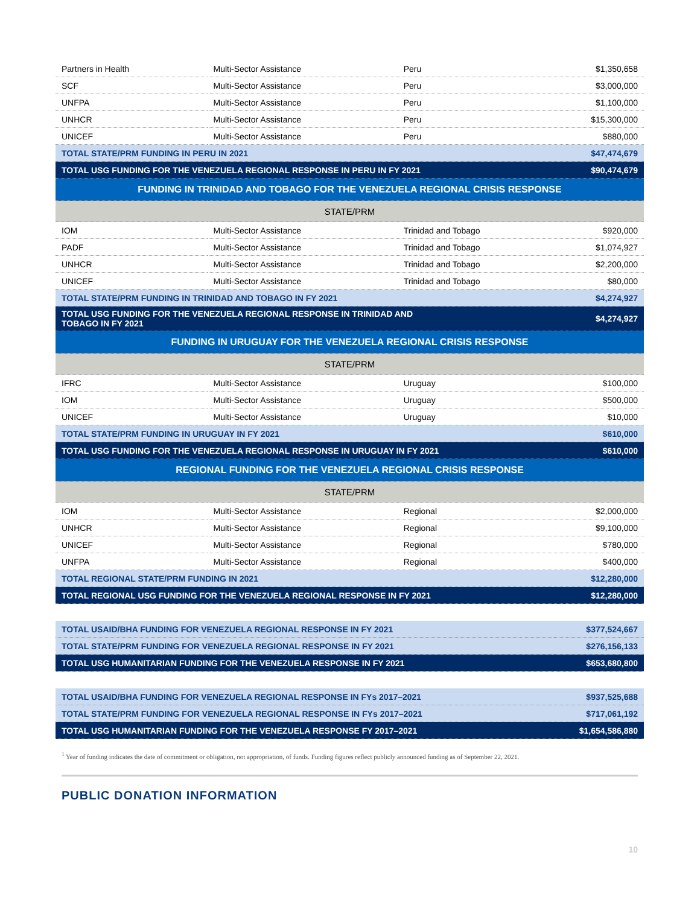| Partners in Health | Multi-Sector Assistance | Peru | $1,350,658 |
| SCF | Multi-Sector Assistance | Peru | $3,000,000 |
| UNFPA | Multi-Sector Assistance | Peru | $1,100,000 |
| UNHCR | Multi-Sector Assistance | Peru | $15,300,000 |
| UNICEF | Multi-Sector Assistance | Peru | $880,000 |
| TOTAL STATE/PRM FUNDING IN PERU IN 2021 | | | $47,474,679 |
| TOTAL USG FUNDING FOR THE VENEZUELA REGIONAL RESPONSE IN PERU IN FY 2021 | | | $90,474,679 |
| FUNDING IN TRINIDAD AND TOBAGO FOR THE VENEZUELA REGIONAL CRISIS RESPONSE | | | |
| STATE/PRM | | | |
| IOM | Multi-Sector Assistance | Trinidad and Tobago | $920,000 |
| PADF | Multi-Sector Assistance | Trinidad and Tobago | $1,074,927 |
| UNHCR | Multi-Sector Assistance | Trinidad and Tobago | $2,200,000 |
| UNICEF | Multi-Sector Assistance | Trinidad and Tobago | $80,000 |
| TOTAL STATE/PRM FUNDING IN TRINIDAD AND TOBAGO IN FY 2021 | | | $4,274,927 |
| TOTAL USG FUNDING FOR THE VENEZUELA REGIONAL RESPONSE IN TRINIDAD AND TOBAGO IN FY 2021 | | | $4,274,927 |
| FUNDING IN URUGUAY FOR THE VENEZUELA REGIONAL CRISIS RESPONSE | | | |
| STATE/PRM | | | |
| IFRC | Multi-Sector Assistance | Uruguay | $100,000 |
| IOM | Multi-Sector Assistance | Uruguay | $500,000 |
| UNICEF | Multi-Sector Assistance | Uruguay | $10,000 |
| TOTAL STATE/PRM FUNDING IN URUGUAY IN FY 2021 | | | $610,000 |
| TOTAL USG FUNDING FOR THE VENEZUELA REGIONAL RESPONSE IN URUGUAY IN FY 2021 | | | $610,000 |
| REGIONAL FUNDING FOR THE VENEZUELA REGIONAL CRISIS RESPONSE | | | |
| STATE/PRM | | | |
| IOM | Multi-Sector Assistance | Regional | $2,000,000 |
| UNHCR | Multi-Sector Assistance | Regional | $9,100,000 |
| UNICEF | Multi-Sector Assistance | Regional | $780,000 |
| UNFPA | Multi-Sector Assistance | Regional | $400,000 |
| TOTAL REGIONAL STATE/PRM FUNDING IN 2021 | | | $12,280,000 |
| TOTAL REGIONAL USG FUNDING FOR THE VENEZUELA REGIONAL RESPONSE IN FY 2021 | | | $12,280,000 |
| TOTAL USAID/BHA FUNDING FOR VENEZUELA REGIONAL RESPONSE IN FY 2021 | $377,524,667 |
| TOTAL STATE/PRM FUNDING FOR VENEZUELA REGIONAL RESPONSE IN FY 2021 | $276,156,133 |
| TOTAL USG HUMANITARIAN FUNDING FOR THE VENEZUELA RESPONSE IN FY 2021 | $653,680,800 |
| TOTAL USAID/BHA FUNDING FOR VENEZUELA REGIONAL RESPONSE IN FYs 2017–2021 | $937,525,688 |
| TOTAL STATE/PRM FUNDING FOR VENEZUELA REGIONAL RESPONSE IN FYs 2017–2021 | $717,061,192 |
| TOTAL USG HUMANITARIAN FUNDING FOR THE VENEZUELA RESPONSE FY 2017–2021 | $1,654,586,880 |
<sup>1</sup> Year of funding indicates the date of commitment or obligation, not appropriation, of funds. Funding figures reflect publicly announced funding as of September 22, 2021.
PUBLIC DONATION INFORMATION
10